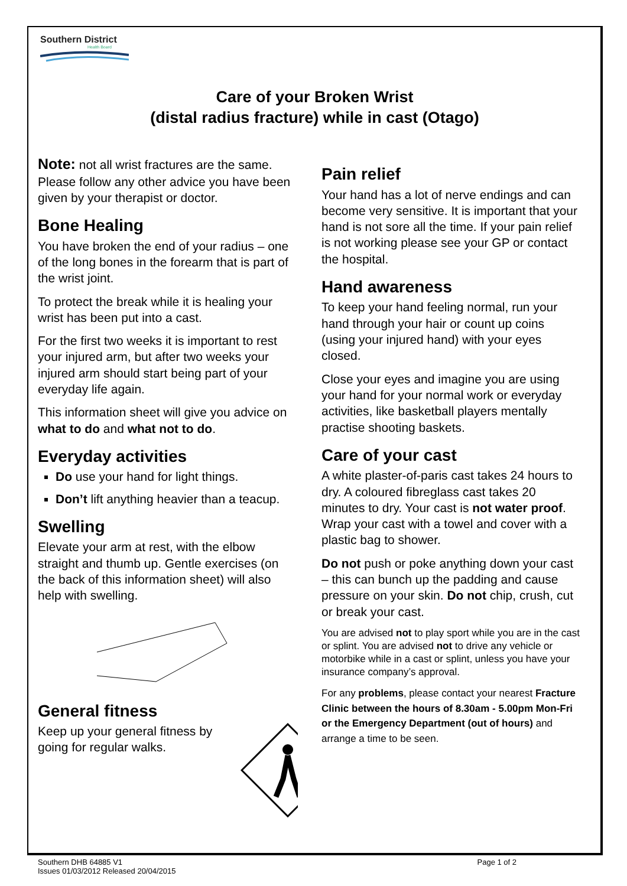Southern District
Health Board
Care of your Broken Wrist
(distal radius fracture) while in cast (Otago)
Note: not all wrist fractures are the same. Please follow any other advice you have been given by your therapist or doctor.
Bone Healing
You have broken the end of your radius – one of the long bones in the forearm that is part of the wrist joint.
To protect the break while it is healing your wrist has been put into a cast.
For the first two weeks it is important to rest your injured arm, but after two weeks your injured arm should start being part of your everyday life again.
This information sheet will give you advice on what to do and what not to do.
Everyday activities
Do use your hand for light things.
Don’t lift anything heavier than a teacup.
Swelling
Elevate your arm at rest, with the elbow straight and thumb up. Gentle exercises (on the back of this information sheet) will also help with swelling.
General fitness
Keep up your general fitness by going for regular walks.
Pain relief
Your hand has a lot of nerve endings and can become very sensitive. It is important that your hand is not sore all the time. If your pain relief is not working please see your GP or contact the hospital.
Hand awareness
To keep your hand feeling normal, run your hand through your hair or count up coins (using your injured hand) with your eyes closed.
Close your eyes and imagine you are using your hand for your normal work or everyday activities, like basketball players mentally practise shooting baskets.
Care of your cast
A white plaster-of-paris cast takes 24 hours to dry. A coloured fibreglass cast takes 20 minutes to dry. Your cast is not water proof. Wrap your cast with a towel and cover with a plastic bag to shower.
Do not push or poke anything down your cast – this can bunch up the padding and cause pressure on your skin. Do not chip, crush, cut or break your cast.
You are advised not to play sport while you are in the cast or splint. You are advised not to drive any vehicle or motorbike while in a cast or splint, unless you have your insurance company’s approval.
For any problems, please contact your nearest Fracture Clinic between the hours of 8.30am - 5.00pm Mon-Fri or the Emergency Department (out of hours) and arrange a time to be seen.
Southern DHB 64885 V1
Issues 01/03/2012 Released 20/04/2015
Page 1 of 2